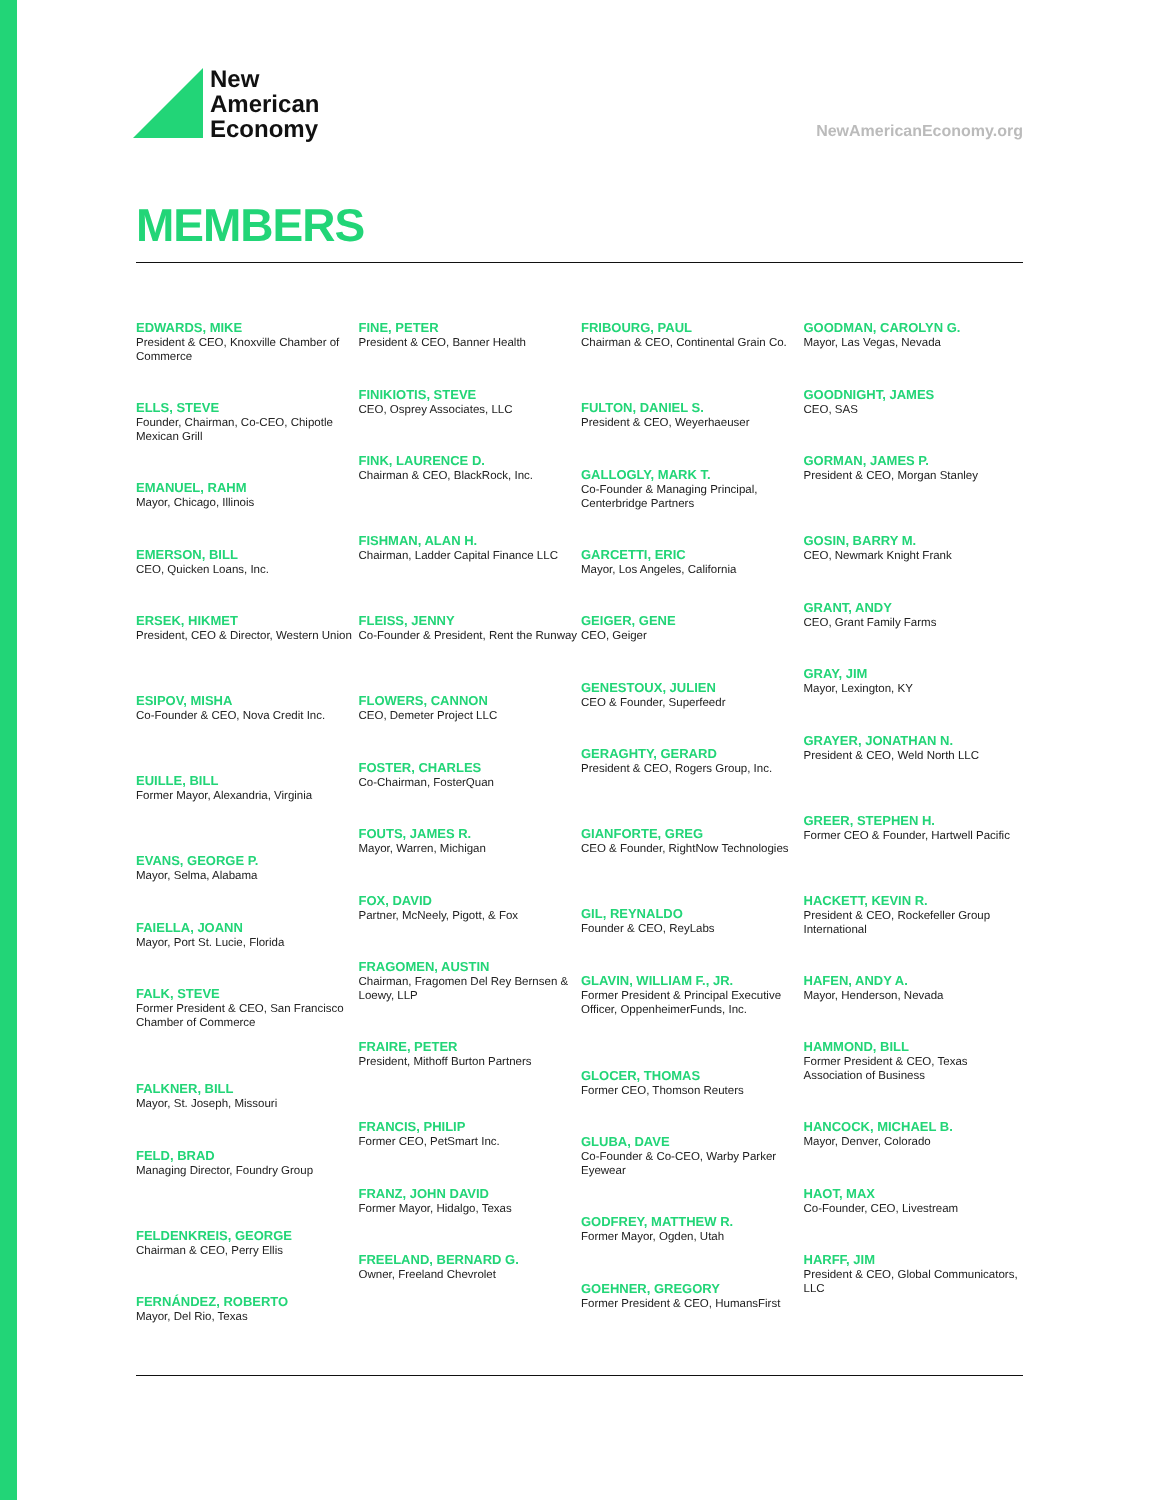New
American
Economy
NewAmericanEconomy.org
MEMBERS
EDWARDS, MIKE
President & CEO, Knoxville Chamber of Commerce
ELLS, STEVE
Founder, Chairman, Co-CEO, Chipotle Mexican Grill
EMANUEL, RAHM
Mayor, Chicago, Illinois
EMERSON, BILL
CEO, Quicken Loans, Inc.
ERSEK, HIKMET
President, CEO & Director, Western Union
ESIPOV, MISHA
Co-Founder & CEO, Nova Credit Inc.
EUILLE, BILL
Former Mayor, Alexandria, Virginia
EVANS, GEORGE P.
Mayor, Selma, Alabama
FAIELLA, JOANN
Mayor, Port St. Lucie, Florida
FALK, STEVE
Former President & CEO, San Francisco Chamber of Commerce
FALKNER, BILL
Mayor, St. Joseph, Missouri
FELD, BRAD
Managing Director, Foundry Group
FELDENKREIS, GEORGE
Chairman & CEO, Perry Ellis
FERNÁNDEZ, ROBERTO
Mayor, Del Rio, Texas
FINE, PETER
President & CEO, Banner Health
FINIKIOTIS, STEVE
CEO, Osprey Associates, LLC
FINK, LAURENCE D.
Chairman & CEO, BlackRock, Inc.
FISHMAN, ALAN H.
Chairman, Ladder Capital Finance LLC
FLEISS, JENNY
Co-Founder & President, Rent the Runway
FLOWERS, CANNON
CEO, Demeter Project LLC
FOSTER, CHARLES
Co-Chairman, FosterQuan
FOUTS, JAMES R.
Mayor, Warren, Michigan
FOX, DAVID
Partner, McNeely, Pigott, & Fox
FRAGOMEN, AUSTIN
Chairman, Fragomen Del Rey Bernsen & Loewy, LLP
FRAIRE, PETER
President, Mithoff Burton Partners
FRANCIS, PHILIP
Former CEO, PetSmart Inc.
FRANZ, JOHN DAVID
Former Mayor, Hidalgo, Texas
FREELAND, BERNARD G.
Owner, Freeland Chevrolet
FRIBOURG, PAUL
Chairman & CEO, Continental Grain Co.
FULTON, DANIEL S.
President & CEO, Weyerhaeuser
GALLOGLY, MARK T.
Co-Founder & Managing Principal, Centerbridge Partners
GARCETTI, ERIC
Mayor, Los Angeles, California
GEIGER, GENE
CEO, Geiger
GENESTOUX, JULIEN
CEO & Founder, Superfeedr
GERAGHTY, GERARD
President & CEO, Rogers Group, Inc.
GIANFORTE, GREG
CEO & Founder, RightNow Technologies
GIL, REYNALDO
Founder & CEO, ReyLabs
GLAVIN, WILLIAM F., JR.
Former President & Principal Executive Officer, OppenheimerFunds, Inc.
GLOCER, THOMAS
Former CEO, Thomson Reuters
GLUBA, DAVE
Co-Founder & Co-CEO, Warby Parker Eyewear
GODFREY, MATTHEW R.
Former Mayor, Ogden, Utah
GOEHNER, GREGORY
Former President & CEO, HumansFirst
GOODMAN, CAROLYN G.
Mayor, Las Vegas, Nevada
GOODNIGHT, JAMES
CEO, SAS
GORMAN, JAMES P.
President & CEO, Morgan Stanley
GOSIN, BARRY M.
CEO, Newmark Knight Frank
GRANT, ANDY
CEO, Grant Family Farms
GRAY, JIM
Mayor, Lexington, KY
GRAYER, JONATHAN N.
President & CEO, Weld North LLC
GREER, STEPHEN H.
Former CEO & Founder, Hartwell Pacific
HACKETT, KEVIN R.
President & CEO, Rockefeller Group International
HAFEN, ANDY A.
Mayor, Henderson, Nevada
HAMMOND, BILL
Former President & CEO, Texas Association of Business
HANCOCK, MICHAEL B.
Mayor, Denver, Colorado
HAOT, MAX
Co-Founder, CEO, Livestream
HARFF, JIM
President & CEO, Global Communicators, LLC